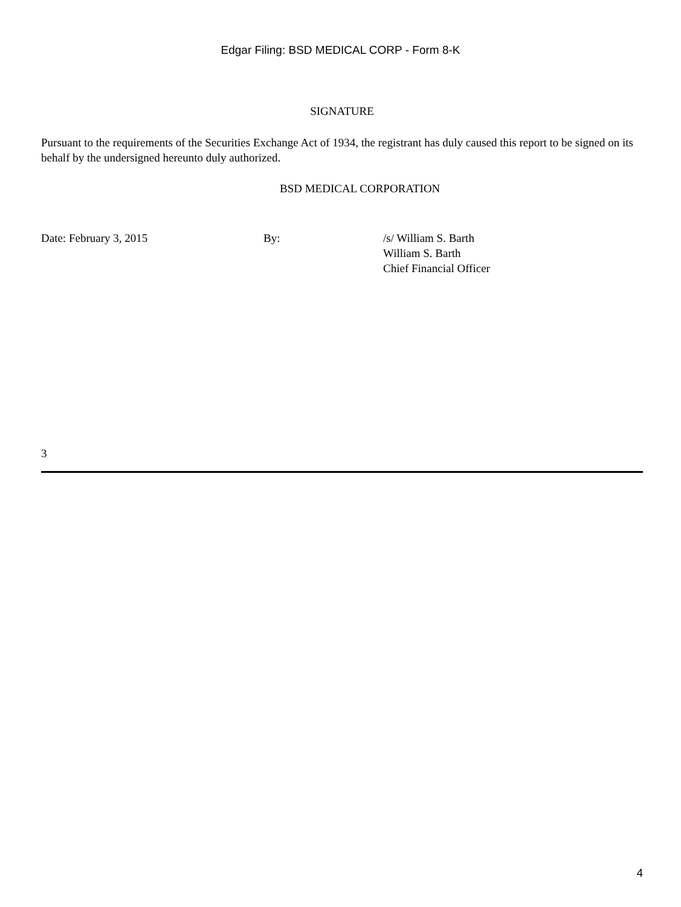Edgar Filing: BSD MEDICAL CORP - Form 8-K
SIGNATURE
Pursuant to the requirements of the Securities Exchange Act of 1934, the registrant has duly caused this report to be signed on its behalf by the undersigned hereunto duly authorized.
BSD MEDICAL CORPORATION
Date: February 3, 2015 By: /s/ William S. Barth
William S. Barth
Chief Financial Officer
3
4